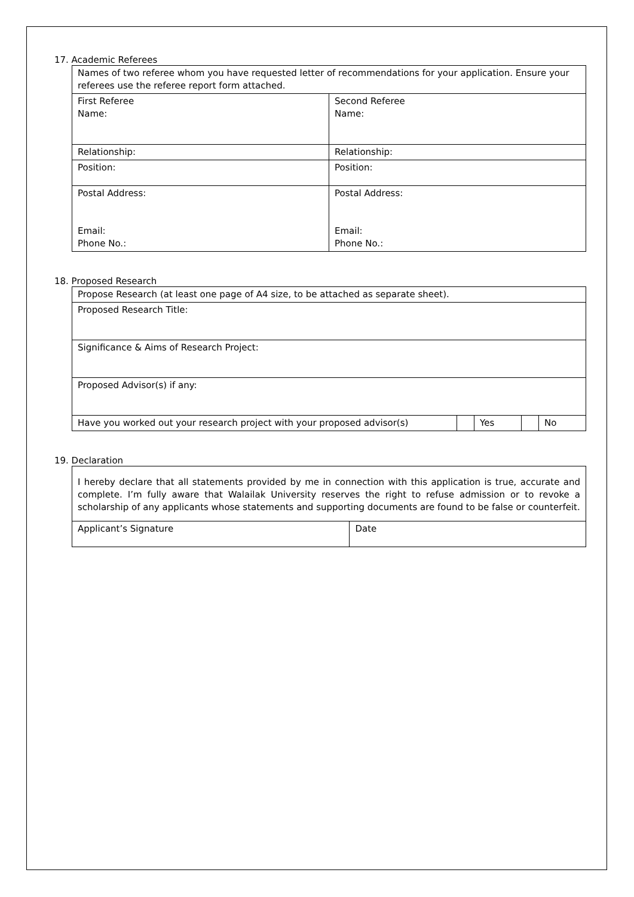17. Academic Referees
| Names of two referee whom you have requested letter of recommendations for your application. Ensure your referees use the referee report form attached. | |
| First Referee Name: | Second Referee Name: |
| Relationship: | Relationship: |
| Position: | Position: |
| Postal Address: Email: Phone No.: | Postal Address: Email: Phone No.: |
18. Proposed Research
| Propose Research (at least one page of A4 size, to be attached as separate sheet). | | | | |
| Proposed Research Title: | | | | |
| Significance & Aims of Research Project: | | | | |
| Proposed Advisor(s) if any: | | | | |
| Have you worked out your research project with your proposed advisor(s) | | Yes | | No |
19. Declaration
| I hereby declare that all statements provided by me in connection with this application is true, accurate and complete. I’m fully aware that Walailak University reserves the right to refuse admission or to revoke a scholarship of any applicants whose statements and supporting documents are found to be false or counterfeit. | |
| Applicant’s Signature | Date |